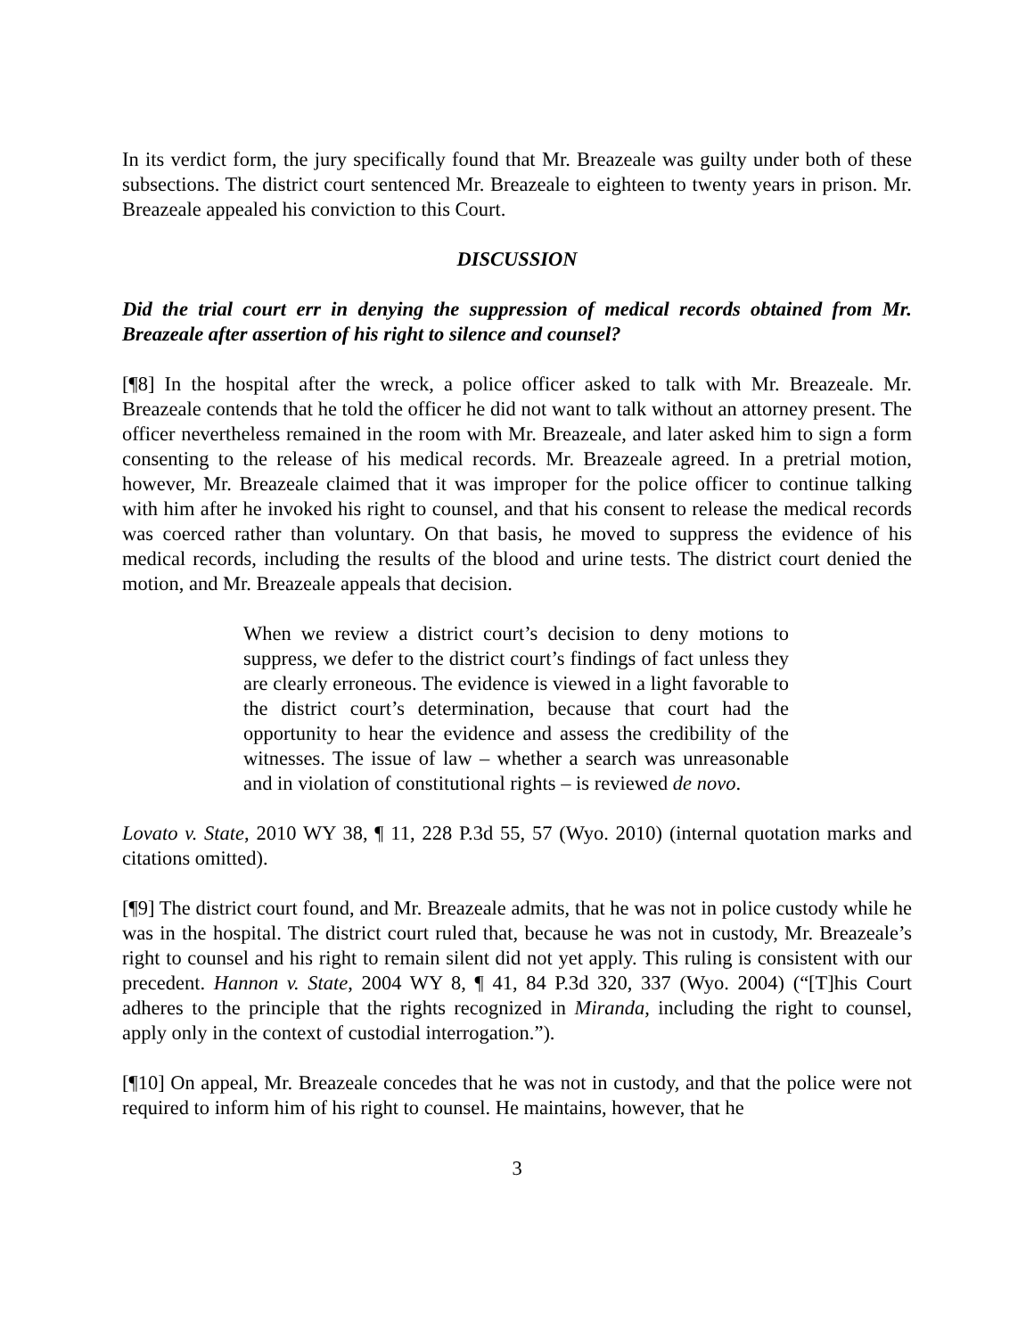In its verdict form, the jury specifically found that Mr. Breazeale was guilty under both of these subsections. The district court sentenced Mr. Breazeale to eighteen to twenty years in prison. Mr. Breazeale appealed his conviction to this Court.
DISCUSSION
Did the trial court err in denying the suppression of medical records obtained from Mr. Breazeale after assertion of his right to silence and counsel?
[¶8] In the hospital after the wreck, a police officer asked to talk with Mr. Breazeale. Mr. Breazeale contends that he told the officer he did not want to talk without an attorney present. The officer nevertheless remained in the room with Mr. Breazeale, and later asked him to sign a form consenting to the release of his medical records. Mr. Breazeale agreed. In a pretrial motion, however, Mr. Breazeale claimed that it was improper for the police officer to continue talking with him after he invoked his right to counsel, and that his consent to release the medical records was coerced rather than voluntary. On that basis, he moved to suppress the evidence of his medical records, including the results of the blood and urine tests. The district court denied the motion, and Mr. Breazeale appeals that decision.
When we review a district court’s decision to deny motions to suppress, we defer to the district court’s findings of fact unless they are clearly erroneous. The evidence is viewed in a light favorable to the district court’s determination, because that court had the opportunity to hear the evidence and assess the credibility of the witnesses. The issue of law – whether a search was unreasonable and in violation of constitutional rights – is reviewed de novo.
Lovato v. State, 2010 WY 38, ¶ 11, 228 P.3d 55, 57 (Wyo. 2010) (internal quotation marks and citations omitted).
[¶9] The district court found, and Mr. Breazeale admits, that he was not in police custody while he was in the hospital. The district court ruled that, because he was not in custody, Mr. Breazeale’s right to counsel and his right to remain silent did not yet apply. This ruling is consistent with our precedent. Hannon v. State, 2004 WY 8, ¶ 41, 84 P.3d 320, 337 (Wyo. 2004) (“[T]his Court adheres to the principle that the rights recognized in Miranda, including the right to counsel, apply only in the context of custodial interrogation.”).
[¶10] On appeal, Mr. Breazeale concedes that he was not in custody, and that the police were not required to inform him of his right to counsel. He maintains, however, that he
3